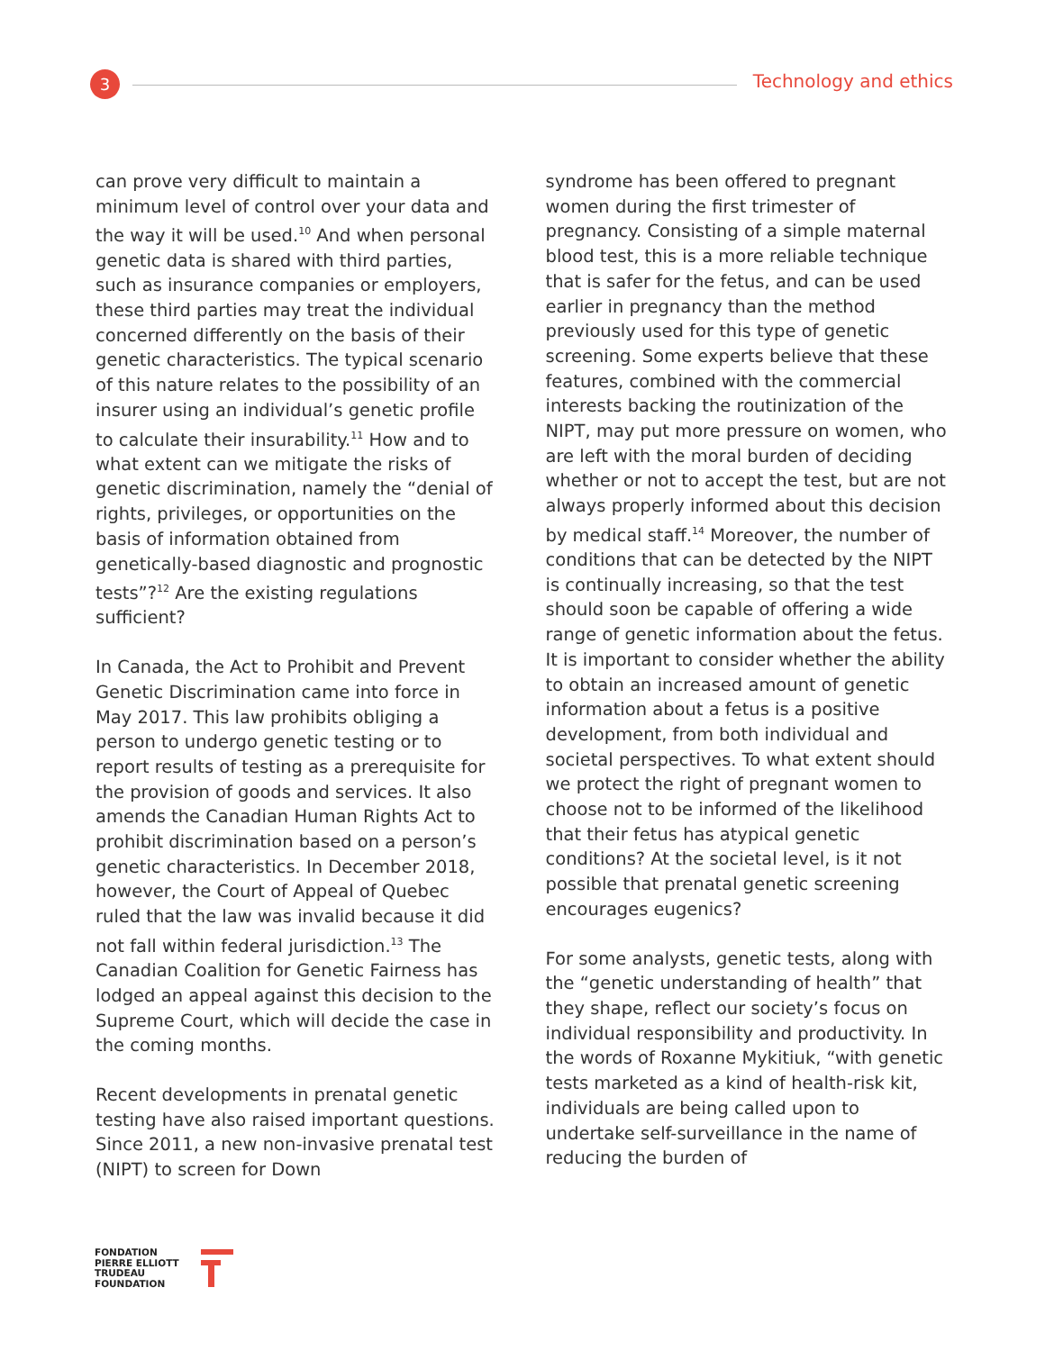3 Technology and ethics
can prove very difficult to maintain a minimum level of control over your data and the way it will be used.<sup>10</sup> And when personal genetic data is shared with third parties, such as insurance companies or employers, these third parties may treat the individual concerned differently on the basis of their genetic characteristics. The typical scenario of this nature relates to the possibility of an insurer using an individual’s genetic profile to calculate their insurability.<sup>11</sup> How and to what extent can we mitigate the risks of genetic discrimination, namely the “denial of rights, privileges, or opportunities on the basis of information obtained from genetically-based diagnostic and prognostic tests”?<sup>12</sup> Are the existing regulations sufficient?
In Canada, the Act to Prohibit and Prevent Genetic Discrimination came into force in May 2017. This law prohibits obliging a person to undergo genetic testing or to report results of testing as a prerequisite for the provision of goods and services. It also amends the Canadian Human Rights Act to prohibit discrimination based on a person’s genetic characteristics. In December 2018, however, the Court of Appeal of Quebec ruled that the law was invalid because it did not fall within federal jurisdiction.<sup>13</sup> The Canadian Coalition for Genetic Fairness has lodged an appeal against this decision to the Supreme Court, which will decide the case in the coming months.
Recent developments in prenatal genetic testing have also raised important questions. Since 2011, a new non-invasive prenatal test (NIPT) to screen for Down
syndrome has been offered to pregnant women during the first trimester of pregnancy. Consisting of a simple maternal blood test, this is a more reliable technique that is safer for the fetus, and can be used earlier in pregnancy than the method previously used for this type of genetic screening. Some experts believe that these features, combined with the commercial interests backing the routinization of the NIPT, may put more pressure on women, who are left with the moral burden of deciding whether or not to accept the test, but are not always properly informed about this decision by medical staff.<sup>14</sup> Moreover, the number of conditions that can be detected by the NIPT is continually increasing, so that the test should soon be capable of offering a wide range of genetic information about the fetus. It is important to consider whether the ability to obtain an increased amount of genetic information about a fetus is a positive development, from both individual and societal perspectives. To what extent should we protect the right of pregnant women to choose not to be informed of the likelihood that their fetus has atypical genetic conditions? At the societal level, is it not possible that prenatal genetic screening encourages eugenics?
For some analysts, genetic tests, along with the “genetic understanding of health” that they shape, reflect our society’s focus on individual responsibility and productivity. In the words of Roxanne Mykitiuk, “with genetic tests marketed as a kind of health-risk kit, individuals are being called upon to undertake self-surveillance in the name of reducing the burden of
FONDATION
PIERRE ELLIOTT
TRUDEAU
FOUNDATION